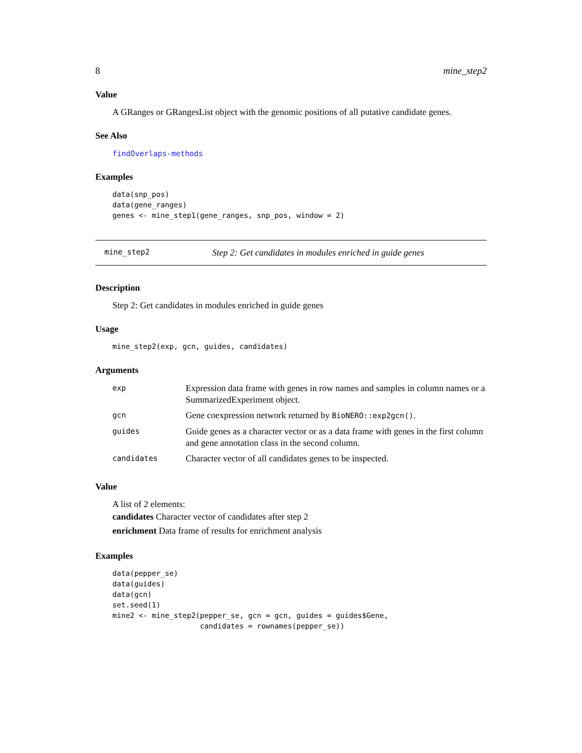8 mine_step2
Value
A GRanges or GRangesList object with the genomic positions of all putative candidate genes.
See Also
findOverlaps-methods
Examples
data(snp_pos)
data(gene_ranges)
genes <- mine_step1(gene_ranges, snp_pos, window = 2)
mine_step2 Step 2: Get candidates in modules enriched in guide genes
Description
Step 2: Get candidates in modules enriched in guide genes
Usage
mine_step2(exp, gcn, guides, candidates)
Arguments
| exp | Expression data frame with genes in row names and samples in column names or a SummarizedExperiment object. |
| gcn | Gene coexpression network returned by BioNERO::exp2gcn() . |
| guides | Guide genes as a character vector or as a data frame with genes in the first column and gene annotation class in the second column. |
| candidates | Character vector of all candidates genes to be inspected. |
Value
A list of 2 elements:
candidates Character vector of candidates after step 2
enrichment Data frame of results for enrichment analysis
Examples
data(pepper_se)
data(guides)
data(gcn)
set.seed(1)
mine2 <- mine_step2(pepper_se, gcn = gcn, guides = guides$Gene,
                    candidates = rownames(pepper_se))